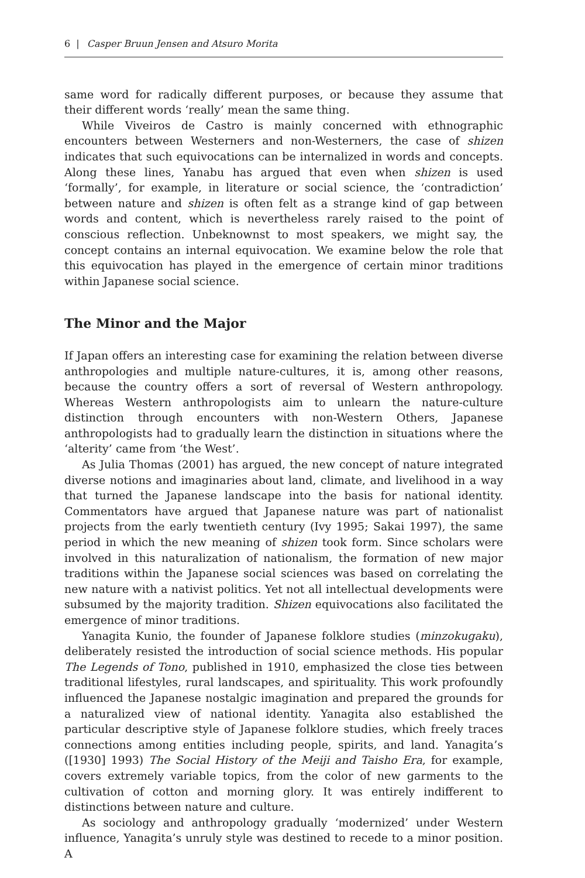6 | Casper Bruun Jensen and Atsuro Morita
same word for radically different purposes, or because they assume that their different words ‘really’ mean the same thing.
While Viveiros de Castro is mainly concerned with ethnographic encounters between Westerners and non-Westerners, the case of shizen indicates that such equivocations can be internalized in words and concepts. Along these lines, Yanabu has argued that even when shizen is used ‘formally’, for example, in literature or social science, the ‘contradiction’ between nature and shizen is often felt as a strange kind of gap between words and content, which is nevertheless rarely raised to the point of conscious reflection. Unbeknownst to most speakers, we might say, the concept contains an internal equivocation. We examine below the role that this equivocation has played in the emergence of certain minor traditions within Japanese social science.
The Minor and the Major
If Japan offers an interesting case for examining the relation between diverse anthropologies and multiple nature-cultures, it is, among other reasons, because the country offers a sort of reversal of Western anthropology. Whereas Western anthropologists aim to unlearn the nature-culture distinction through encounters with non-Western Others, Japanese anthropologists had to gradually learn the distinction in situations where the ‘alterity’ came from ‘the West’.
As Julia Thomas (2001) has argued, the new concept of nature integrated diverse notions and imaginaries about land, climate, and livelihood in a way that turned the Japanese landscape into the basis for national identity. Commentators have argued that Japanese nature was part of nationalist projects from the early twentieth century (Ivy 1995; Sakai 1997), the same period in which the new meaning of shizen took form. Since scholars were involved in this naturalization of nationalism, the formation of new major traditions within the Japanese social sciences was based on correlating the new nature with a nativist politics. Yet not all intellectual developments were subsumed by the majority tradition. Shizen equivocations also facilitated the emergence of minor traditions.
Yanagita Kunio, the founder of Japanese folklore studies (minzokugaku), deliberately resisted the introduction of social science methods. His popular The Legends of Tono, published in 1910, emphasized the close ties between traditional lifestyles, rural landscapes, and spirituality. This work profoundly influenced the Japanese nostalgic imagination and prepared the grounds for a naturalized view of national identity. Yanagita also established the particular descriptive style of Japanese folklore studies, which freely traces connections among entities including people, spirits, and land. Yanagita’s ([1930] 1993) The Social History of the Meiji and Taisho Era, for example, covers extremely variable topics, from the color of new garments to the cultivation of cotton and morning glory. It was entirely indifferent to distinctions between nature and culture.
As sociology and anthropology gradually ‘modernized’ under Western influence, Yanagita’s unruly style was destined to recede to a minor position. A